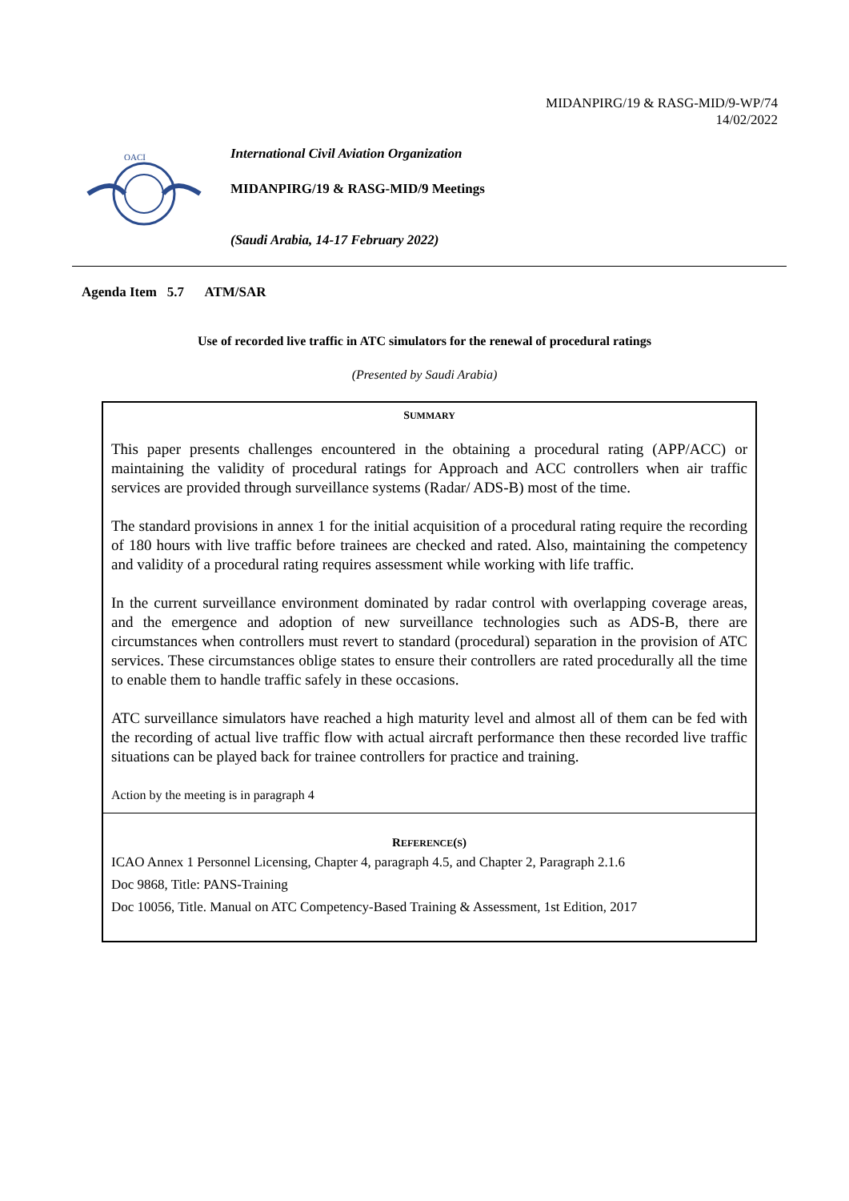MIDANPIRG/19 & RASG-MID/9-WP/74
14/02/2022
OACI
International Civil Aviation Organization
MIDANPIRG/19 & RASG-MID/9 Meetings
(Saudi Arabia, 14-17 February 2022)
Agenda Item 5.7 ATM/SAR
Use of recorded live traffic in ATC simulators for the renewal of procedural ratings
(Presented by Saudi Arabia)
SUMMARY
This paper presents challenges encountered in the obtaining a procedural rating (APP/ACC) or maintaining the validity of procedural ratings for Approach and ACC controllers when air traffic services are provided through surveillance systems (Radar/ ADS-B) most of the time.
The standard provisions in annex 1 for the initial acquisition of a procedural rating require the recording of 180 hours with live traffic before trainees are checked and rated. Also, maintaining the competency and validity of a procedural rating requires assessment while working with life traffic.
In the current surveillance environment dominated by radar control with overlapping coverage areas, and the emergence and adoption of new surveillance technologies such as ADS-B, there are circumstances when controllers must revert to standard (procedural) separation in the provision of ATC services. These circumstances oblige states to ensure their controllers are rated procedurally all the time to enable them to handle traffic safely in these occasions.
ATC surveillance simulators have reached a high maturity level and almost all of them can be fed with the recording of actual live traffic flow with actual aircraft performance then these recorded live traffic situations can be played back for trainee controllers for practice and training.
Action by the meeting is in paragraph 4
REFERENCE(S)
ICAO Annex 1 Personnel Licensing, Chapter 4, paragraph 4.5, and Chapter 2, Paragraph 2.1.6
Doc 9868, Title: PANS-Training
Doc 10056, Title. Manual on ATC Competency-Based Training & Assessment, 1st Edition, 2017